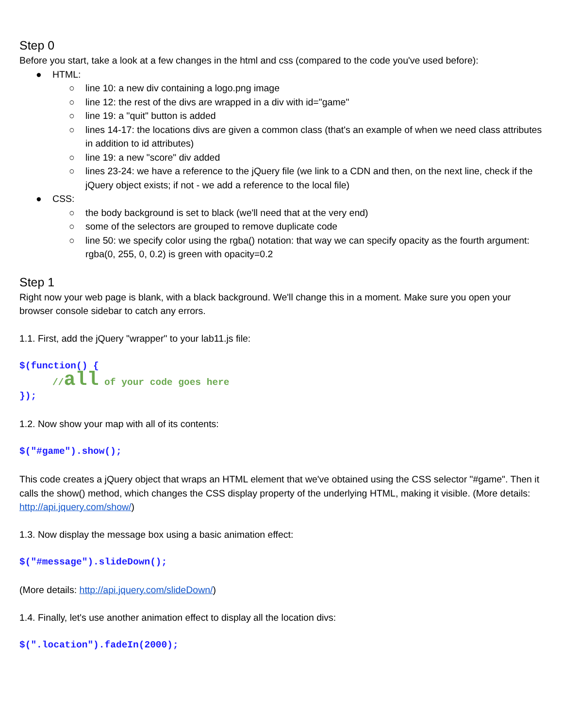Step 0
Before you start, take a look at a few changes in the html and css (compared to the code you've used before):
● HTML:
○ line 10: a new div containing a logo.png image
○ line 12: the rest of the divs are wrapped in a div with id="game"
○ line 19: a "quit" button is added
○ lines 14-17: the locations divs are given a common class (that's an example of when we need class attributes in addition to id attributes)
○ line 19: a new "score" div added
○ lines 23-24: we have a reference to the jQuery file (we link to a CDN and then, on the next line, check if the jQuery object exists; if not - we add a reference to the local file)
● CSS:
○ the body background is set to black (we'll need that at the very end)
○ some of the selectors are grouped to remove duplicate code
○ line 50: we specify color using the rgba() notation: that way we can specify opacity as the fourth argument: rgba(0, 255, 0, 0.2) is green with opacity=0.2
Step 1
Right now your web page is blank, with a black background. We'll change this in a moment. Make sure you open your browser console sidebar to catch any errors.
1.1. First, add the jQuery "wrapper" to your lab11.js file:
$(function() {
//all of your code goes here
});
1.2. Now show your map with all of its contents:
$("#game").show();
This code creates a jQuery object that wraps an HTML element that we've obtained using the CSS selector "#game". Then it calls the show() method, which changes the CSS display property of the underlying HTML, making it visible. (More details: http://api.jquery.com/show/)
1.3. Now display the message box using a basic animation effect:
$("#message").slideDown();
(More details: http://api.jquery.com/slideDown/)
1.4. Finally, let's use another animation effect to display all the location divs:
$(".location").fadeIn(2000);